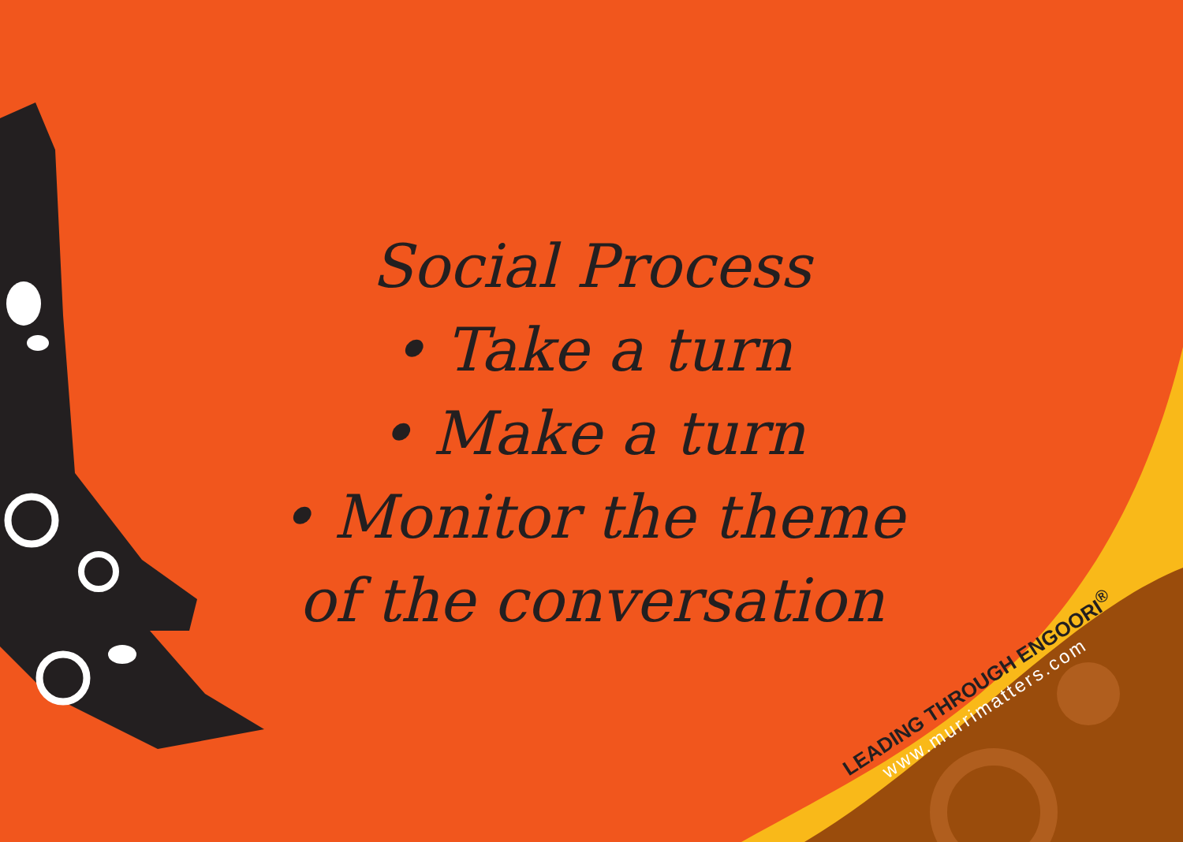Social Process
• Take a turn
• Make a turn
• Monitor the theme
of the conversation
LEADING THROUGH ENGOORI<sup>®</sup>
www.murrimatters.com